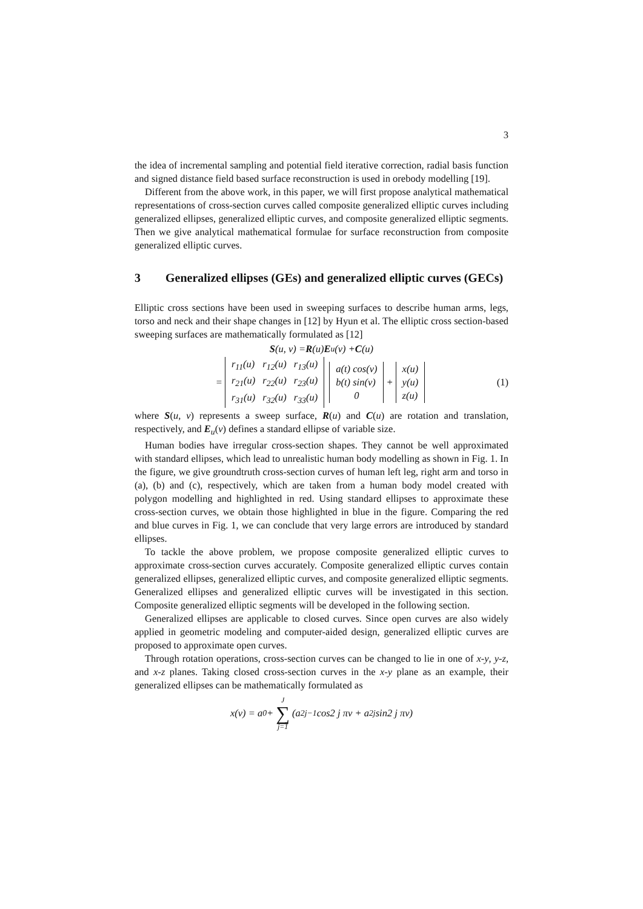3
the idea of incremental sampling and potential field iterative correction, radial basis function and signed distance field based surface reconstruction is used in orebody modelling [19].
Different from the above work, in this paper, we will first propose analytical mathematical representations of cross-section curves called composite generalized elliptic curves including generalized ellipses, generalized elliptic curves, and composite generalized elliptic segments. Then we give analytical mathematical formulae for surface reconstruction from composite generalized elliptic curves.
3 Generalized ellipses (GEs) and generalized elliptic curves (GECs)
Elliptic cross sections have been used in sweeping surfaces to describe human arms, legs, torso and neck and their shape changes in [12] by Hyun et al. The elliptic cross section-based sweeping surfaces are mathematically formulated as [12]
S (u, v) = R (u) E<sub>u</sub>(v) + C (u)
=
| r<sub>11</sub>(u) | r<sub>12</sub>(u) | r<sub>13</sub>(u) |
| r<sub>21</sub>(u) | r<sub>22</sub>(u) | r<sub>23</sub>(u) |
| r<sub>31</sub>(u) | r<sub>32</sub>(u) | r<sub>33</sub>(u) |
| a(t) cos(v) |
| b(t) sin(v) |
| 0 |
+
| x(u) |
| y(u) |
| z(u) |
(1)
where S(u, v) represents a sweep surface, R(u) and C(u) are rotation and translation, respectively, and E<sub>u</sub>(v) defines a standard ellipse of variable size.
Human bodies have irregular cross-section shapes. They cannot be well approximated with standard ellipses, which lead to unrealistic human body modelling as shown in Fig. 1. In the figure, we give groundtruth cross-section curves of human left leg, right arm and torso in (a), (b) and (c), respectively, which are taken from a human body model created with polygon modelling and highlighted in red. Using standard ellipses to approximate these cross-section curves, we obtain those highlighted in blue in the figure. Comparing the red and blue curves in Fig. 1, we can conclude that very large errors are introduced by standard ellipses.
To tackle the above problem, we propose composite generalized elliptic curves to approximate cross-section curves accurately. Composite generalized elliptic curves contain generalized ellipses, generalized elliptic curves, and composite generalized elliptic segments. Generalized ellipses and generalized elliptic curves will be investigated in this section. Composite generalized elliptic segments will be developed in the following section.
Generalized ellipses are applicable to closed curves. Since open curves are also widely applied in geometric modeling and computer-aided design, generalized elliptic curves are proposed to approximate open curves.
Through rotation operations, cross-section curves can be changed to lie in one of x-y, y-z, and x-z planes. Taking closed cross-section curves in the x-y plane as an example, their generalized ellipses can be mathematically formulated as
x(v) = a<sub>0</sub> + J ∑ j=1 (a<sub>2j−1</sub> cos2 j πv + a<sub>2j</sub> sin2 j πv)